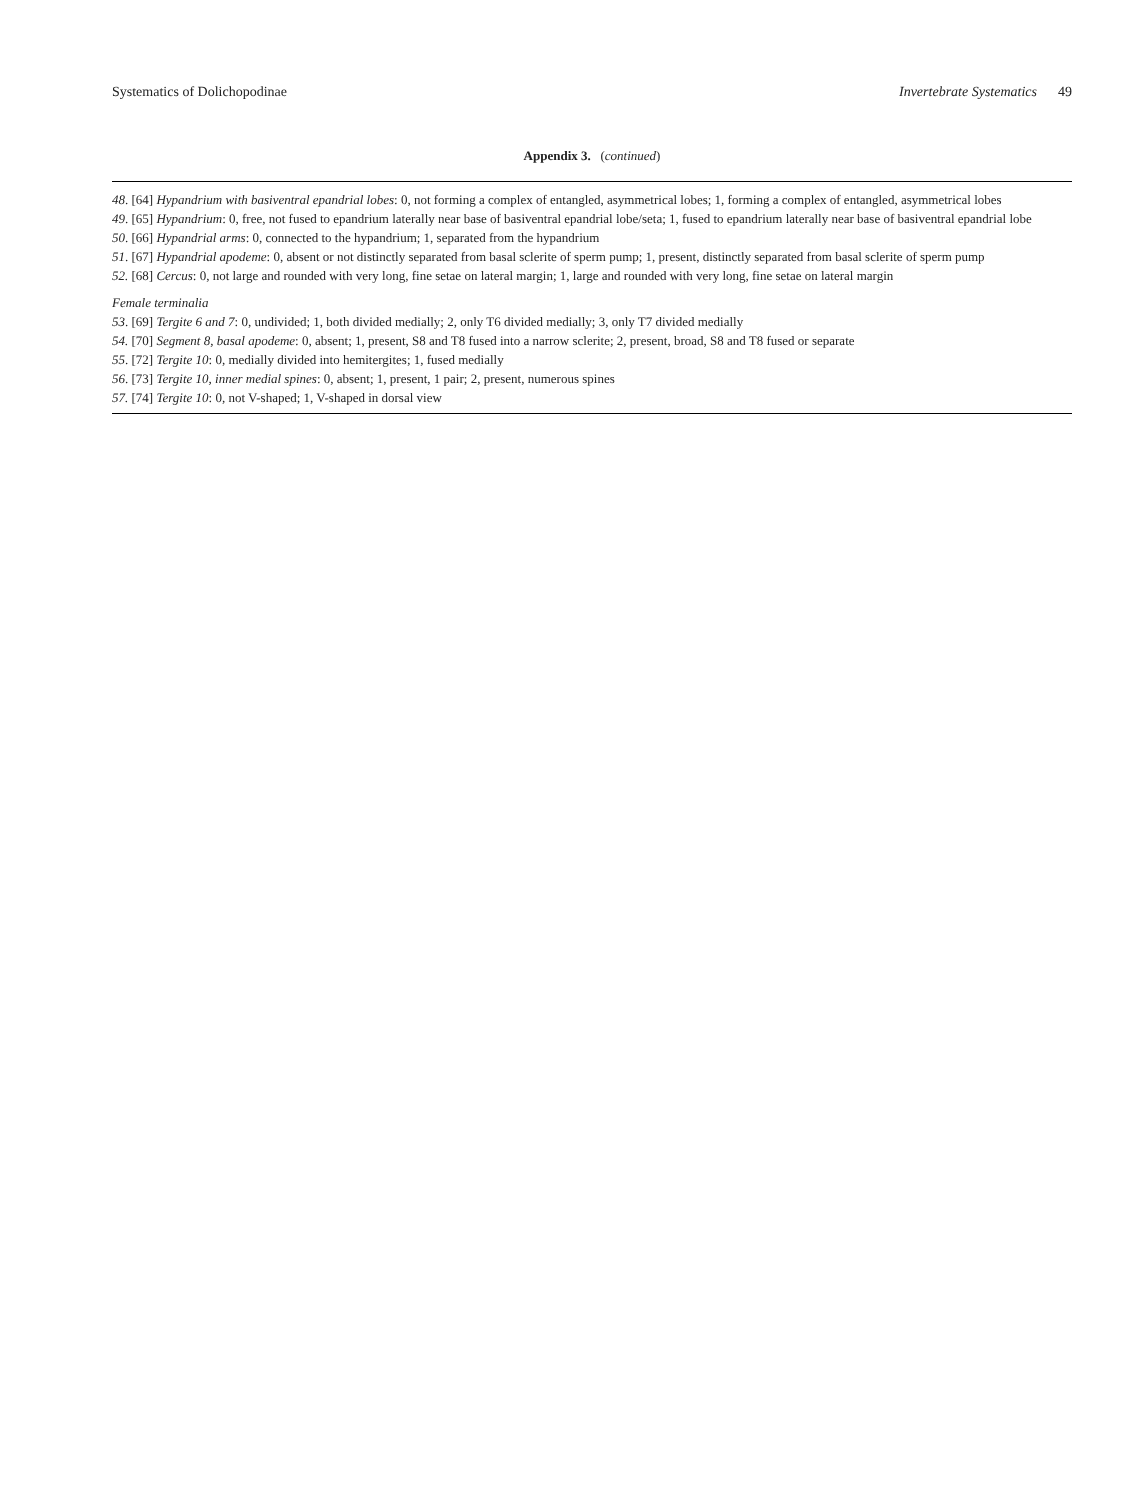Systematics of Dolichopodinae Invertebrate Systematics 49
Appendix 3. (continued)
48. [64] Hypandrium with basiventral epandrial lobes: 0, not forming a complex of entangled, asymmetrical lobes; 1, forming a complex of entangled, asymmetrical lobes
49. [65] Hypandrium: 0, free, not fused to epandrium laterally near base of basiventral epandrial lobe/seta; 1, fused to epandrium laterally near base of basiventral epandrial lobe
50. [66] Hypandrial arms: 0, connected to the hypandrium; 1, separated from the hypandrium
51. [67] Hypandrial apodeme: 0, absent or not distinctly separated from basal sclerite of sperm pump; 1, present, distinctly separated from basal sclerite of sperm pump
52. [68] Cercus: 0, not large and rounded with very long, fine setae on lateral margin; 1, large and rounded with very long, fine setae on lateral margin
Female terminalia
53. [69] Tergite 6 and 7: 0, undivided; 1, both divided medially; 2, only T6 divided medially; 3, only T7 divided medially
54. [70] Segment 8, basal apodeme: 0, absent; 1, present, S8 and T8 fused into a narrow sclerite; 2, present, broad, S8 and T8 fused or separate
55. [72] Tergite 10: 0, medially divided into hemitergites; 1, fused medially
56. [73] Tergite 10, inner medial spines: 0, absent; 1, present, 1 pair; 2, present, numerous spines
57. [74] Tergite 10: 0, not V-shaped; 1, V-shaped in dorsal view